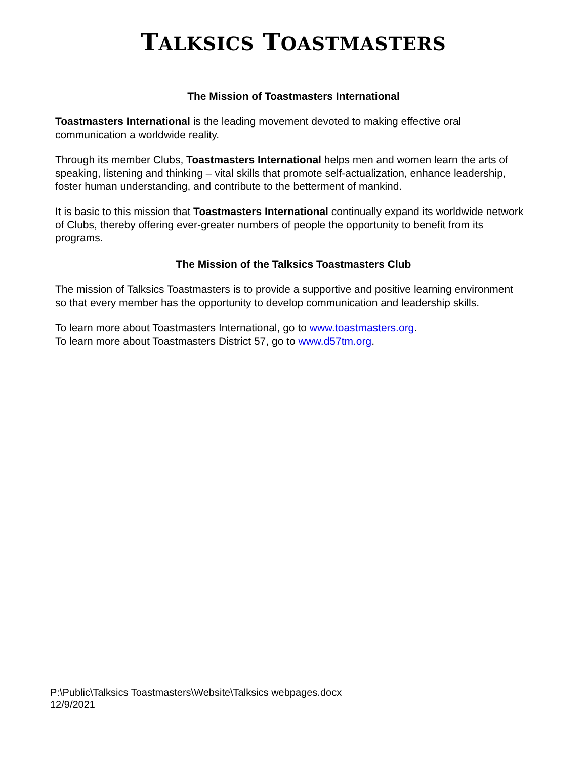TALKSICS TOASTMASTERS
The Mission of Toastmasters International
Toastmasters International is the leading movement devoted to making effective oral communication a worldwide reality.
Through its member Clubs, Toastmasters International helps men and women learn the arts of speaking, listening and thinking – vital skills that promote self-actualization, enhance leadership, foster human understanding, and contribute to the betterment of mankind.
It is basic to this mission that Toastmasters International continually expand its worldwide network of Clubs, thereby offering ever-greater numbers of people the opportunity to benefit from its programs.
The Mission of the Talksics Toastmasters Club
The mission of Talksics Toastmasters is to provide a supportive and positive learning environment so that every member has the opportunity to develop communication and leadership skills.
To learn more about Toastmasters International, go to www.toastmasters.org.
To learn more about Toastmasters District 57, go to www.d57tm.org.
P:\Public\Talksics Toastmasters\Website\Talksics webpages.docx
12/9/2021